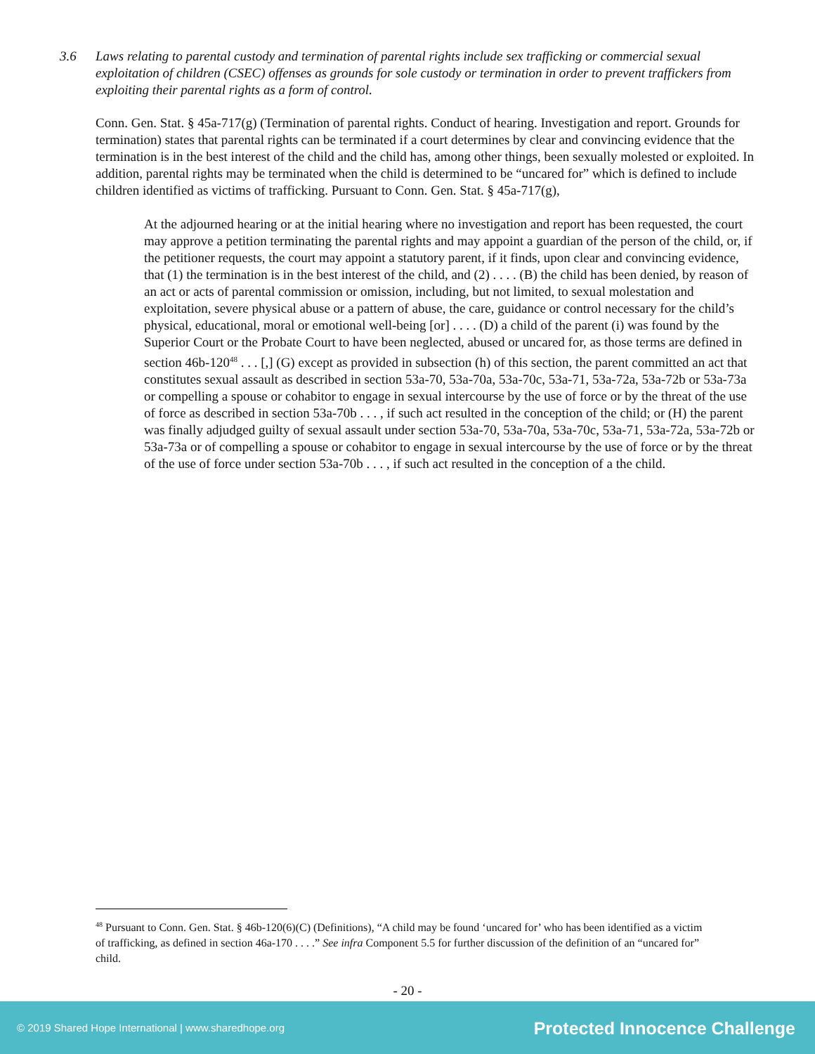3.6 Laws relating to parental custody and termination of parental rights include sex trafficking or commercial sexual exploitation of children (CSEC) offenses as grounds for sole custody or termination in order to prevent traffickers from exploiting their parental rights as a form of control.
Conn. Gen. Stat. § 45a-717(g) (Termination of parental rights. Conduct of hearing. Investigation and report. Grounds for termination) states that parental rights can be terminated if a court determines by clear and convincing evidence that the termination is in the best interest of the child and the child has, among other things, been sexually molested or exploited. In addition, parental rights may be terminated when the child is determined to be “uncared for” which is defined to include children identified as victims of trafficking. Pursuant to Conn. Gen. Stat. § 45a-717(g),
At the adjourned hearing or at the initial hearing where no investigation and report has been requested, the court may approve a petition terminating the parental rights and may appoint a guardian of the person of the child, or, if the petitioner requests, the court may appoint a statutory parent, if it finds, upon clear and convincing evidence, that (1) the termination is in the best interest of the child, and (2) . . . . (B) the child has been denied, by reason of an act or acts of parental commission or omission, including, but not limited, to sexual molestation and exploitation, severe physical abuse or a pattern of abuse, the care, guidance or control necessary for the child’s physical, educational, moral or emotional well-being [or] . . . . (D) a child of the parent (i) was found by the Superior Court or the Probate Court to have been neglected, abused or uncared for, as those terms are defined in section 46b-120<sup>48</sup> . . . [,] (G) except as provided in subsection (h) of this section, the parent committed an act that constitutes sexual assault as described in section 53a-70, 53a-70a, 53a-70c, 53a-71, 53a-72a, 53a-72b or 53a-73a or compelling a spouse or cohabitor to engage in sexual intercourse by the use of force or by the threat of the use of force as described in section 53a-70b . . . , if such act resulted in the conception of the child; or (H) the parent was finally adjudged guilty of sexual assault under section 53a-70, 53a-70a, 53a-70c, 53a-71, 53a-72a, 53a-72b or 53a-73a or of compelling a spouse or cohabitor to engage in sexual intercourse by the use of force or by the threat of the use of force under section 53a-70b . . . , if such act resulted in the conception of a the child.
<sup>48</sup> Pursuant to Conn. Gen. Stat. § 46b-120(6)(C) (Definitions), “A child may be found ‘uncared for’ who has been identified as a victim of trafficking, as defined in section 46a-170 . . . .” See infra Component 5.5 for further discussion of the definition of an “uncared for” child.
- 20 -
© 2019 Shared Hope International | www.sharedhope.org Protected Innocence Challenge